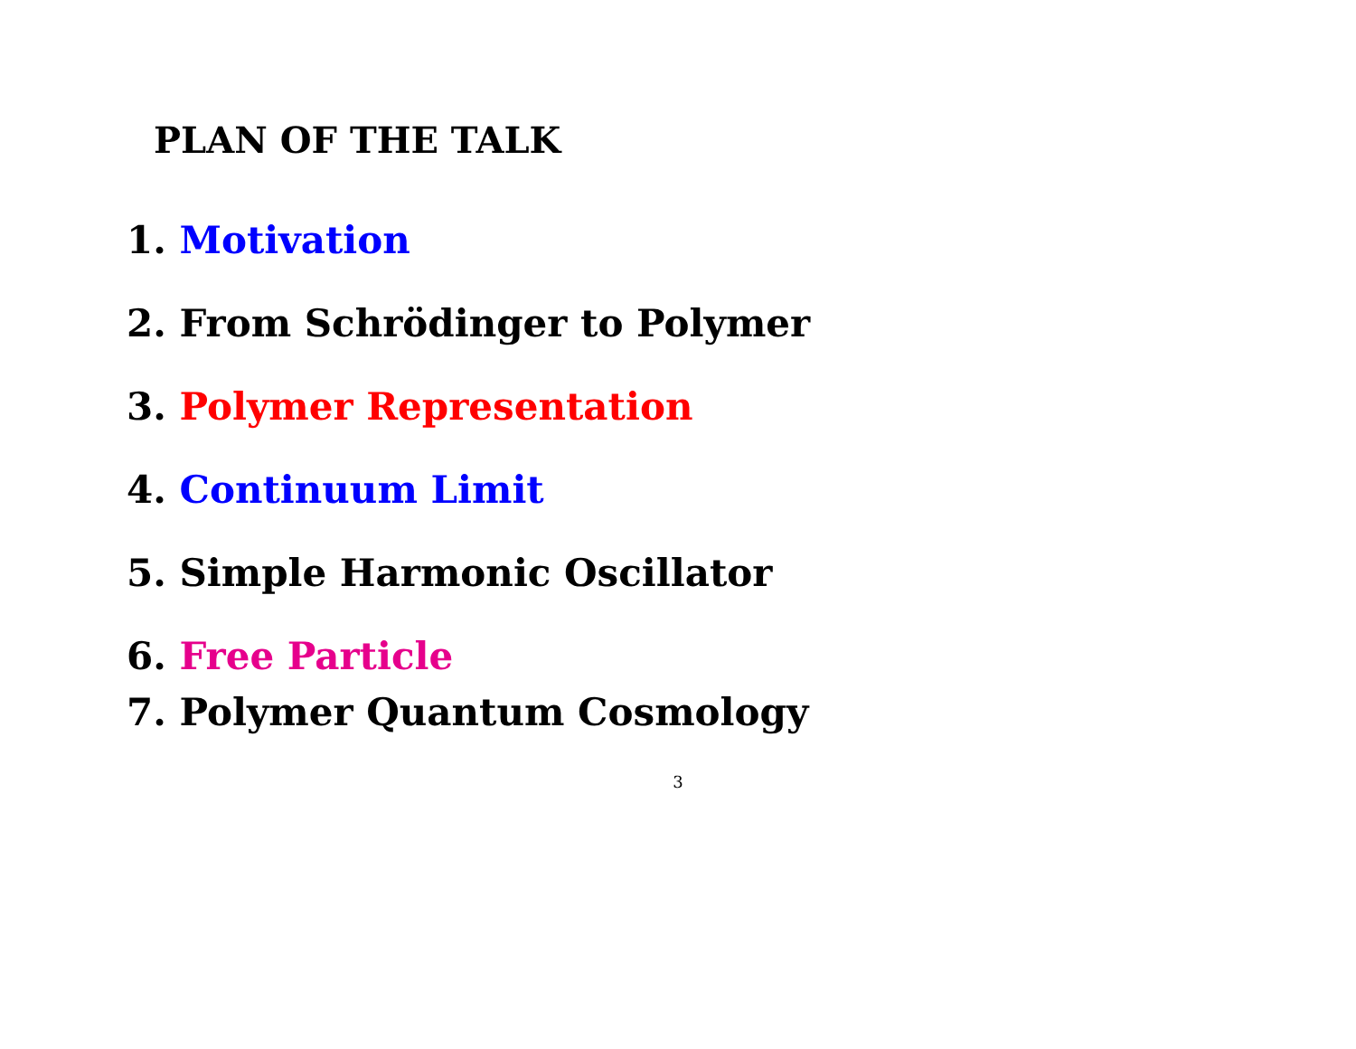PLAN OF THE TALK
1. Motivation
2. From Schrödinger to Polymer
3. Polymer Representation
4. Continuum Limit
5. Simple Harmonic Oscillator
6. Free Particle
7. Polymer Quantum Cosmology
3